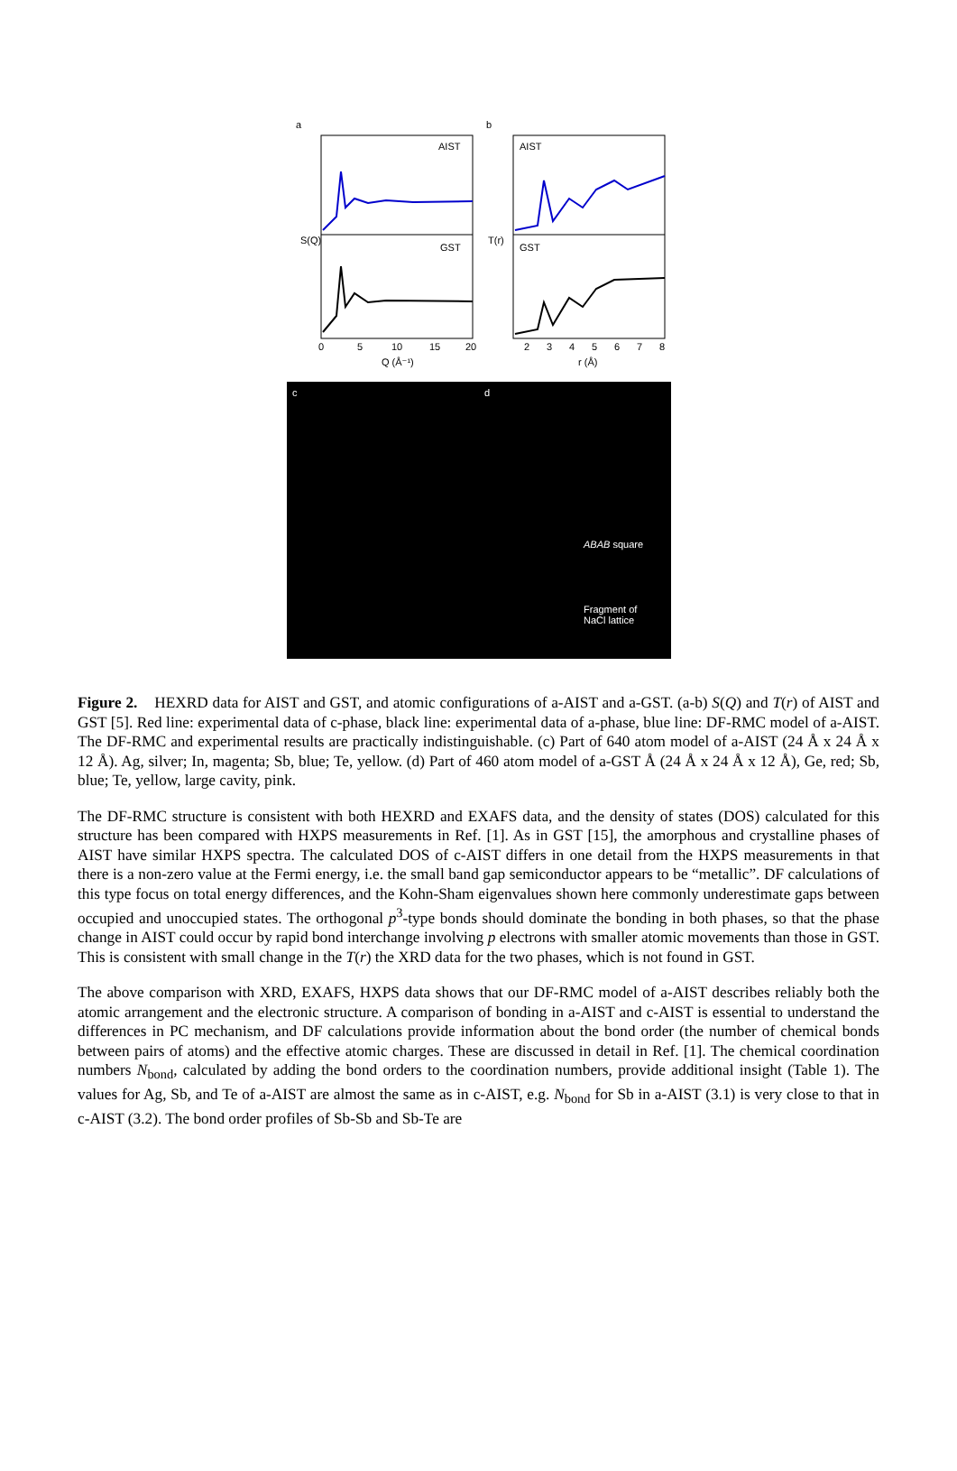a
AIST
GST
0
5
10
15
20
Q (Å⁻¹)
S(Q)
b
AIST
GST
2
3
4
5
6
7
8
r (Å)
T(r)
c d
ABAB square
Fragment of
NaCl lattice
Figure 2. HEXRD data for AIST and GST, and atomic configurations of a-AIST and a-GST. (a-b) S(Q) and T(r) of AIST and GST [5]. Red line: experimental data of c-phase, black line: experimental data of a-phase, blue line: DF-RMC model of a-AIST. The DF-RMC and experimental results are practically indistinguishable. (c) Part of 640 atom model of a-AIST (24 Å x 24 Å x 12 Å). Ag, silver; In, magenta; Sb, blue; Te, yellow. (d) Part of 460 atom model of a-GST Å (24 Å x 24 Å x 12 Å), Ge, red; Sb, blue; Te, yellow, large cavity, pink.
The DF-RMC structure is consistent with both HEXRD and EXAFS data, and the density of states (DOS) calculated for this structure has been compared with HXPS measurements in Ref. [1]. As in GST [15], the amorphous and crystalline phases of AIST have similar HXPS spectra. The calculated DOS of c-AIST differs in one detail from the HXPS measurements in that there is a non-zero value at the Fermi energy, i.e. the small band gap semiconductor appears to be “metallic”. DF calculations of this type focus on total energy differences, and the Kohn-Sham eigenvalues shown here commonly underestimate gaps between occupied and unoccupied states. The orthogonal p<sup>3</sup>-type bonds should dominate the bonding in both phases, so that the phase change in AIST could occur by rapid bond interchange involving p electrons with smaller atomic movements than those in GST. This is consistent with small change in the T(r) the XRD data for the two phases, which is not found in GST.
The above comparison with XRD, EXAFS, HXPS data shows that our DF-RMC model of a-AIST describes reliably both the atomic arrangement and the electronic structure. A comparison of bonding in a-AIST and c-AIST is essential to understand the differences in PC mechanism, and DF calculations provide information about the bond order (the number of chemical bonds between pairs of atoms) and the effective atomic charges. These are discussed in detail in Ref. [1]. The chemical coordination numbers N<sub>bond</sub>, calculated by adding the bond orders to the coordination numbers, provide additional insight (Table 1). The values for Ag, Sb, and Te of a-AIST are almost the same as in c-AIST, e.g. N<sub>bond</sub> for Sb in a-AIST (3.1) is very close to that in c-AIST (3.2). The bond order profiles of Sb-Sb and Sb-Te are